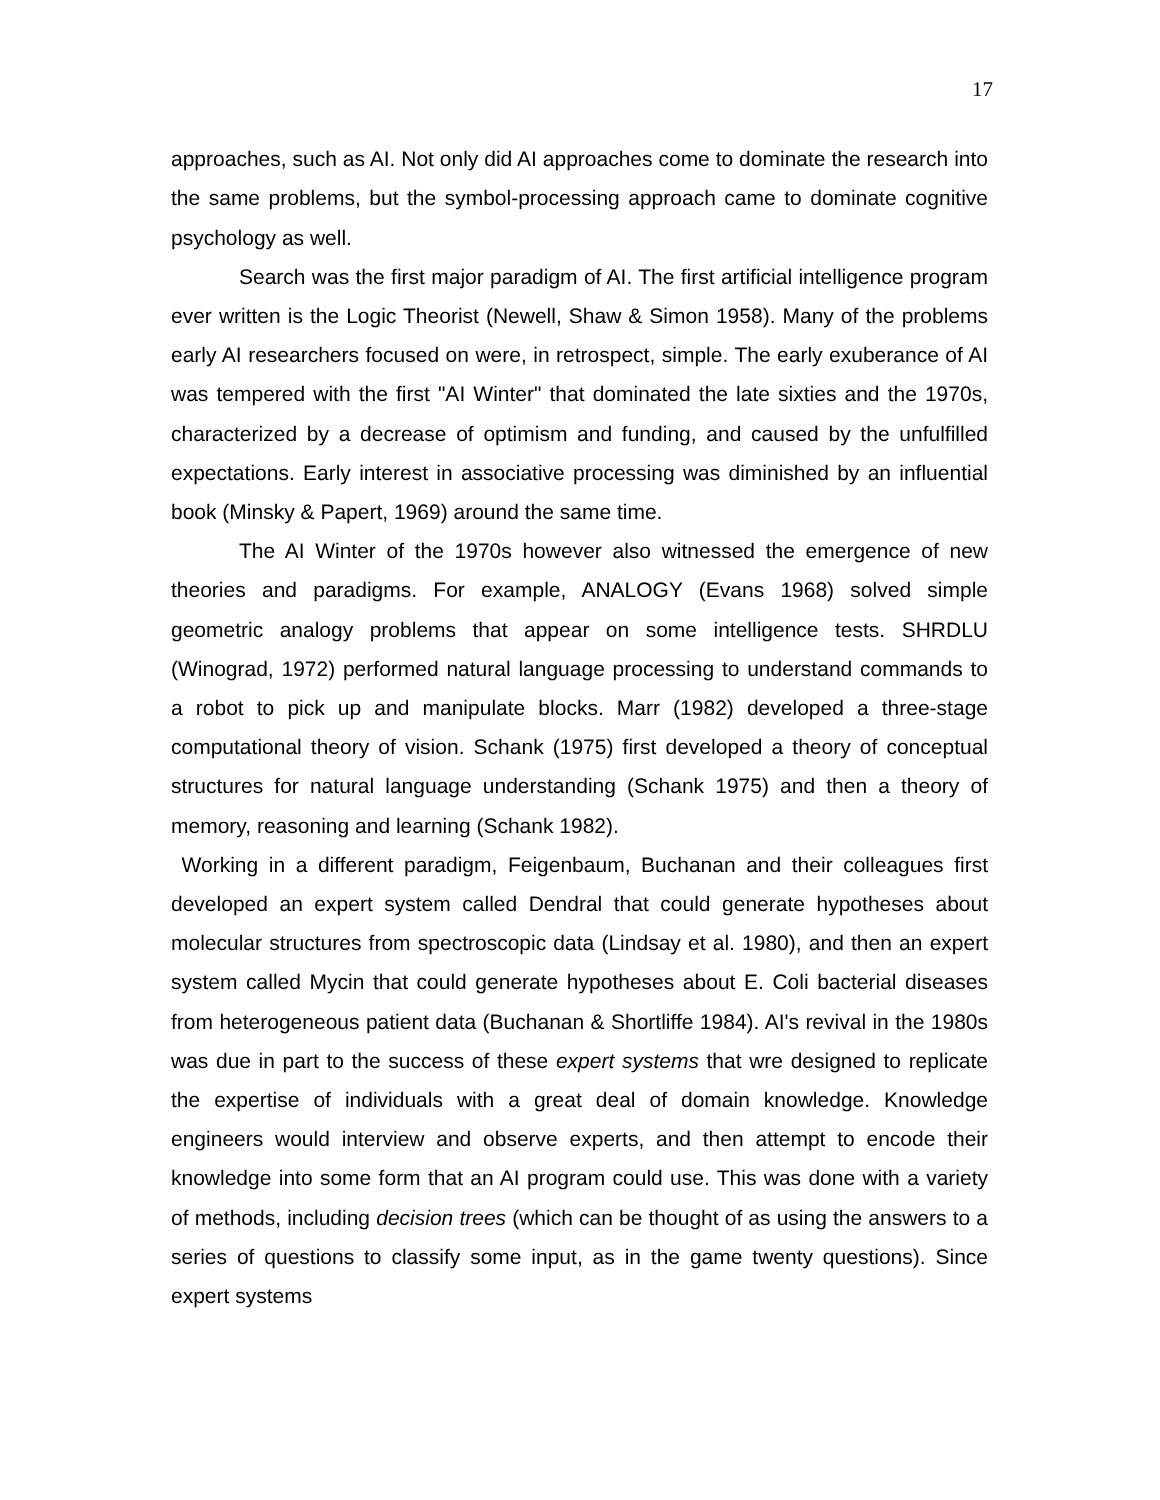17
approaches, such as AI. Not only did AI approaches come to dominate the research into the same problems, but the symbol-processing approach came to dominate cognitive psychology as well.
Search was the first major paradigm of AI. The first artificial intelligence program ever written is the Logic Theorist (Newell, Shaw & Simon 1958). Many of the problems early AI researchers focused on were, in retrospect, simple. The early exuberance of AI was tempered with the first "AI Winter" that dominated the late sixties and the 1970s, characterized by a decrease of optimism and funding, and caused by the unfulfilled expectations. Early interest in associative processing was diminished by an influential book (Minsky & Papert, 1969) around the same time.
The AI Winter of the 1970s however also witnessed the emergence of new theories and paradigms. For example, ANALOGY (Evans 1968) solved simple geometric analogy problems that appear on some intelligence tests. SHRDLU (Winograd, 1972) performed natural language processing to understand commands to a robot to pick up and manipulate blocks. Marr (1982) developed a three-stage computational theory of vision. Schank (1975) first developed a theory of conceptual structures for natural language understanding (Schank 1975) and then a theory of memory, reasoning and learning (Schank 1982).
Working in a different paradigm, Feigenbaum, Buchanan and their colleagues first developed an expert system called Dendral that could generate hypotheses about molecular structures from spectroscopic data (Lindsay et al. 1980), and then an expert system called Mycin that could generate hypotheses about E. Coli bacterial diseases from heterogeneous patient data (Buchanan & Shortliffe 1984). AI's revival in the 1980s was due in part to the success of these expert systems that wre designed to replicate the expertise of individuals with a great deal of domain knowledge. Knowledge engineers would interview and observe experts, and then attempt to encode their knowledge into some form that an AI program could use. This was done with a variety of methods, including decision trees (which can be thought of as using the answers to a series of questions to classify some input, as in the game twenty questions). Since expert systems